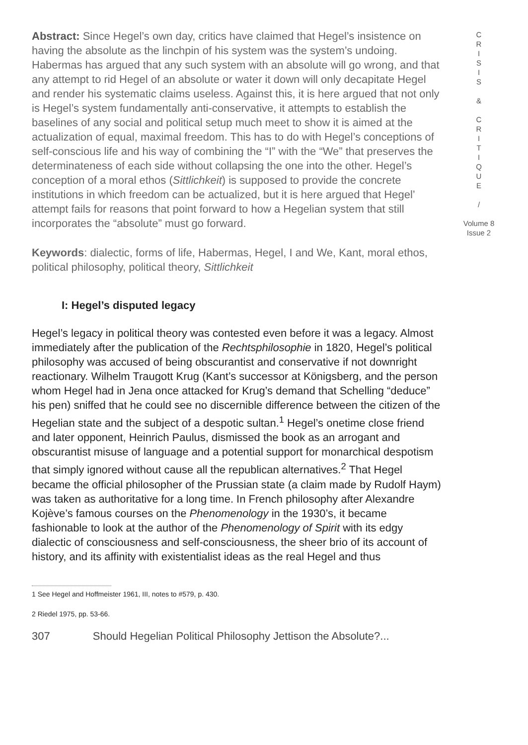Abstract: Since Hegel’s own day, critics have claimed that Hegel’s insistence on having the absolute as the linchpin of his system was the system’s undoing. Habermas has argued that any such system with an absolute will go wrong, and that any attempt to rid Hegel of an absolute or water it down will only decapitate Hegel and render his systematic claims useless. Against this, it is here argued that not only is Hegel’s system fundamentally anti-conservative, it attempts to establish the baselines of any social and political setup much meet to show it is aimed at the actualization of equal, maximal freedom. This has to do with Hegel’s conceptions of self-conscious life and his way of combining the “I” with the “We” that preserves the determinateness of each side without collapsing the one into the other. Hegel’s conception of a moral ethos (Sittlichkeit) is supposed to provide the concrete institutions in which freedom can be actualized, but it is here argued that Hegel’ attempt fails for reasons that point forward to how a Hegelian system that still incorporates the “absolute” must go forward.
Keywords: dialectic, forms of life, Habermas, Hegel, I and We, Kant, moral ethos, political philosophy, political theory, Sittlichkeit
I: Hegel’s disputed legacy
Hegel’s legacy in political theory was contested even before it was a legacy. Almost immediately after the publication of the Rechtsphilosophie in 1820, Hegel’s political philosophy was accused of being obscurantist and conservative if not downright reactionary. Wilhelm Traugott Krug (Kant’s successor at Königsberg, and the person whom Hegel had in Jena once attacked for Krug’s demand that Schelling “deduce” his pen) sniffed that he could see no discernible difference between the citizen of the Hegelian state and the subject of a despotic sultan.<sup>1</sup> Hegel’s onetime close friend and later opponent, Heinrich Paulus, dismissed the book as an arrogant and obscurantist misuse of language and a potential support for monarchical despotism that simply ignored without cause all the republican alternatives.<sup>2</sup> That Hegel became the official philosopher of the Prussian state (a claim made by Rudolf Haym) was taken as authoritative for a long time. In French philosophy after Alexandre Kojève’s famous courses on the Phenomenology in the 1930’s, it became fashionable to look at the author of the Phenomenology of Spirit with its edgy dialectic of consciousness and self-consciousness, the sheer brio of its account of history, and its affinity with existentialist ideas as the real Hegel and thus
1 See Hegel and Hoffmeister 1961, III, notes to #579, p. 430.
2 Riedel 1975, pp. 53-66.
307 Should Hegelian Political Philosophy Jettison the Absolute?...
C
R
I
S
I
S
&
C
R
I
T
I
Q
U
E
/
Volume 8
Issue 2